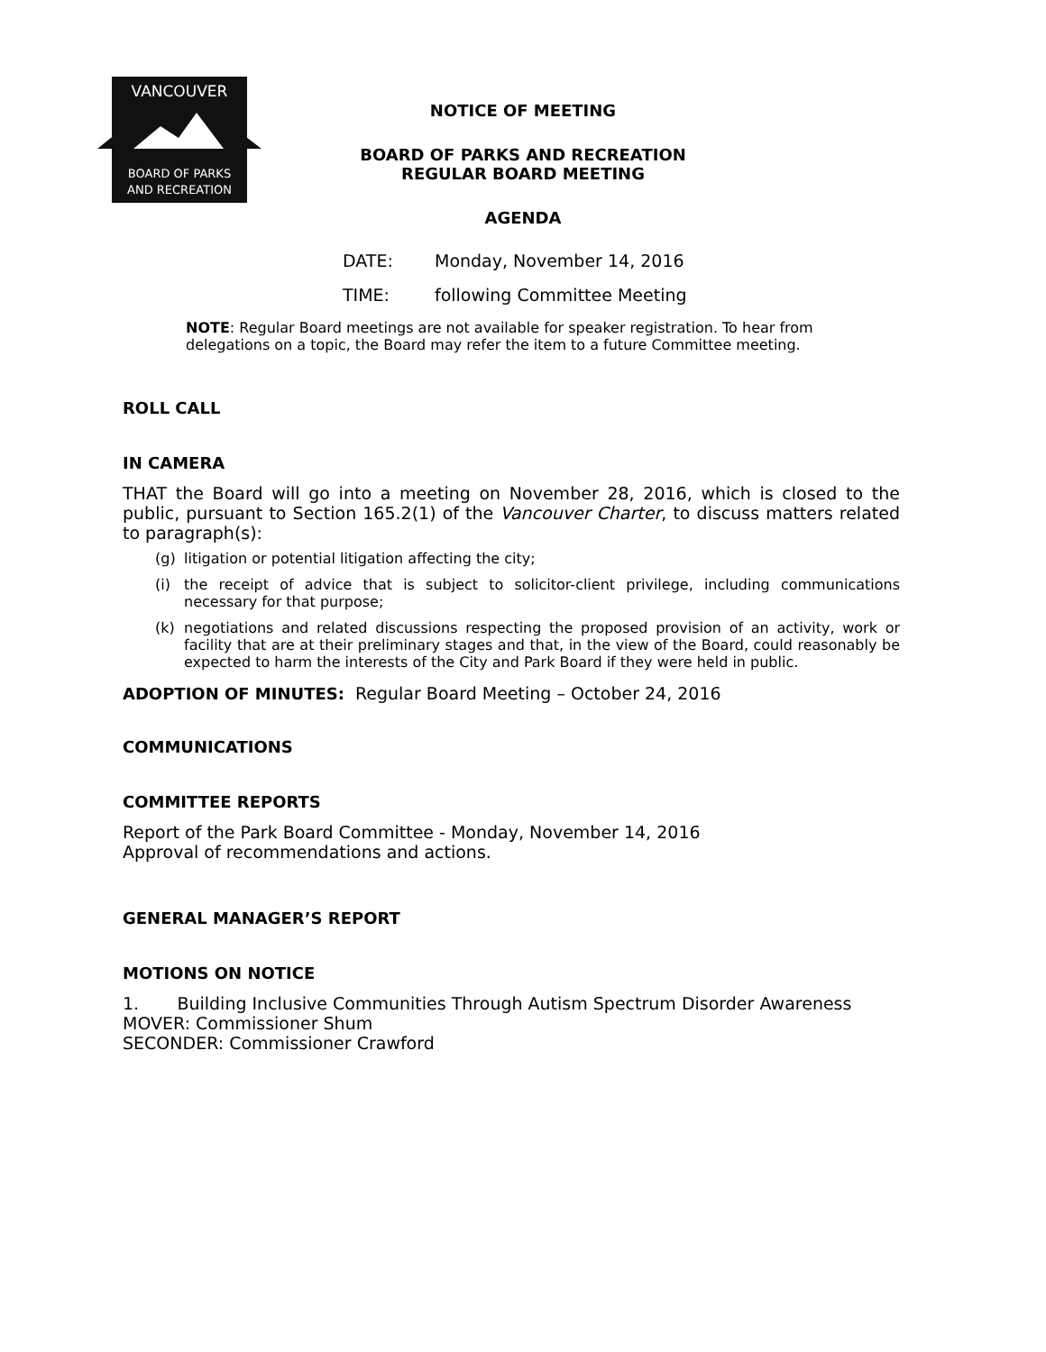VANCOUVER
BOARD OF PARKS
AND RECREATION
NOTICE OF MEETING
BOARD OF PARKS AND RECREATION
REGULAR BOARD MEETING
AGENDA
DATE: Monday, November 14, 2016
TIME: following Committee Meeting
NOTE: Regular Board meetings are not available for speaker registration. To hear from delegations on a topic, the Board may refer the item to a future Committee meeting.
ROLL CALL
IN CAMERA
THAT the Board will go into a meeting on November 28, 2016, which is closed to the public, pursuant to Section 165.2(1) of the Vancouver Charter, to discuss matters related to paragraph(s):
(g) litigation or potential litigation affecting the city;
(i) the receipt of advice that is subject to solicitor-client privilege, including communications necessary for that purpose;
(k) negotiations and related discussions respecting the proposed provision of an activity, work or facility that are at their preliminary stages and that, in the view of the Board, could reasonably be expected to harm the interests of the City and Park Board if they were held in public.
ADOPTION OF MINUTES: Regular Board Meeting – October 24, 2016
COMMUNICATIONS
COMMITTEE REPORTS
Report of the Park Board Committee - Monday, November 14, 2016
Approval of recommendations and actions.
GENERAL MANAGER’S REPORT
MOTIONS ON NOTICE
1. Building Inclusive Communities Through Autism Spectrum Disorder Awareness
MOVER: Commissioner Shum
SECONDER: Commissioner Crawford